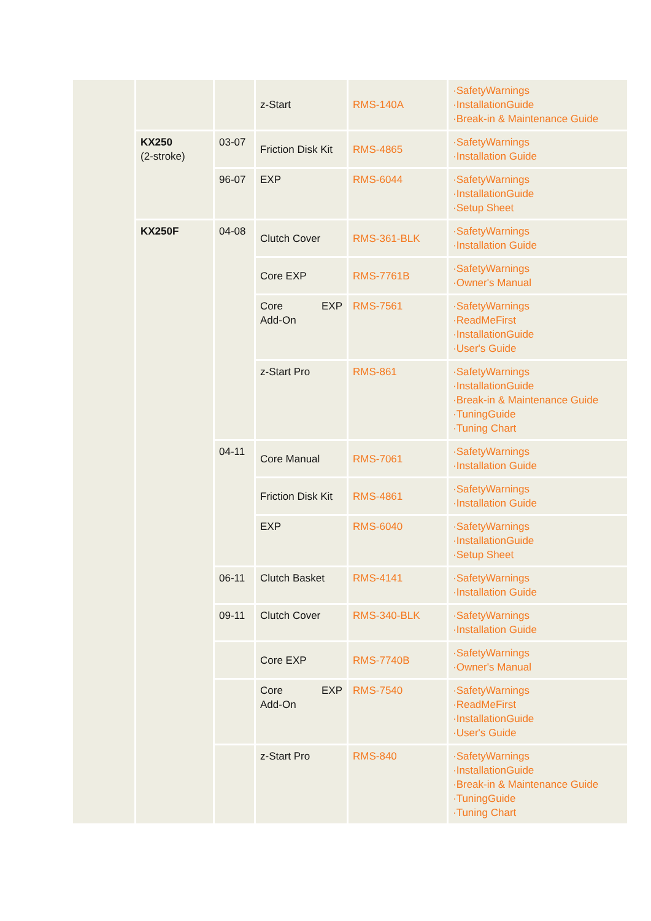| | | | z-Start | RMS-140A | ·SafetyWarnings ·InstallationGuide ·Break-in & Maintenance Guide |
| | KX250 (2-stroke) | 03-07 | Friction Disk Kit | RMS-4865 | ·SafetyWarnings ·Installation Guide |
| | | 96-07 | EXP | RMS-6044 | ·SafetyWarnings ·InstallationGuide ·Setup Sheet |
| | KX250F | 04-08 | Clutch Cover | RMS-361-BLK | ·SafetyWarnings ·Installation Guide |
| | | | Core EXP | RMS-7761B | ·SafetyWarnings ·Owner's Manual |
| | | | Core EXP Add-On | RMS-7561 | ·SafetyWarnings ·ReadMeFirst ·InstallationGuide ·User's Guide |
| | | | z-Start Pro | RMS-861 | ·SafetyWarnings ·InstallationGuide ·Break-in & Maintenance Guide ·TuningGuide ·Tuning Chart |
| | | 04-11 | Core Manual | RMS-7061 | ·SafetyWarnings ·Installation Guide |
| | | | Friction Disk Kit | RMS-4861 | ·SafetyWarnings ·Installation Guide |
| | | | EXP | RMS-6040 | ·SafetyWarnings ·InstallationGuide ·Setup Sheet |
| | | 06-11 | Clutch Basket | RMS-4141 | ·SafetyWarnings ·Installation Guide |
| | | 09-11 | Clutch Cover | RMS-340-BLK | ·SafetyWarnings ·Installation Guide |
| | | | Core EXP | RMS-7740B | ·SafetyWarnings ·Owner's Manual |
| | | | Core EXP Add-On | RMS-7540 | ·SafetyWarnings ·ReadMeFirst ·InstallationGuide ·User's Guide |
| | | | z-Start Pro | RMS-840 | ·SafetyWarnings ·InstallationGuide ·Break-in & Maintenance Guide ·TuningGuide ·Tuning Chart |